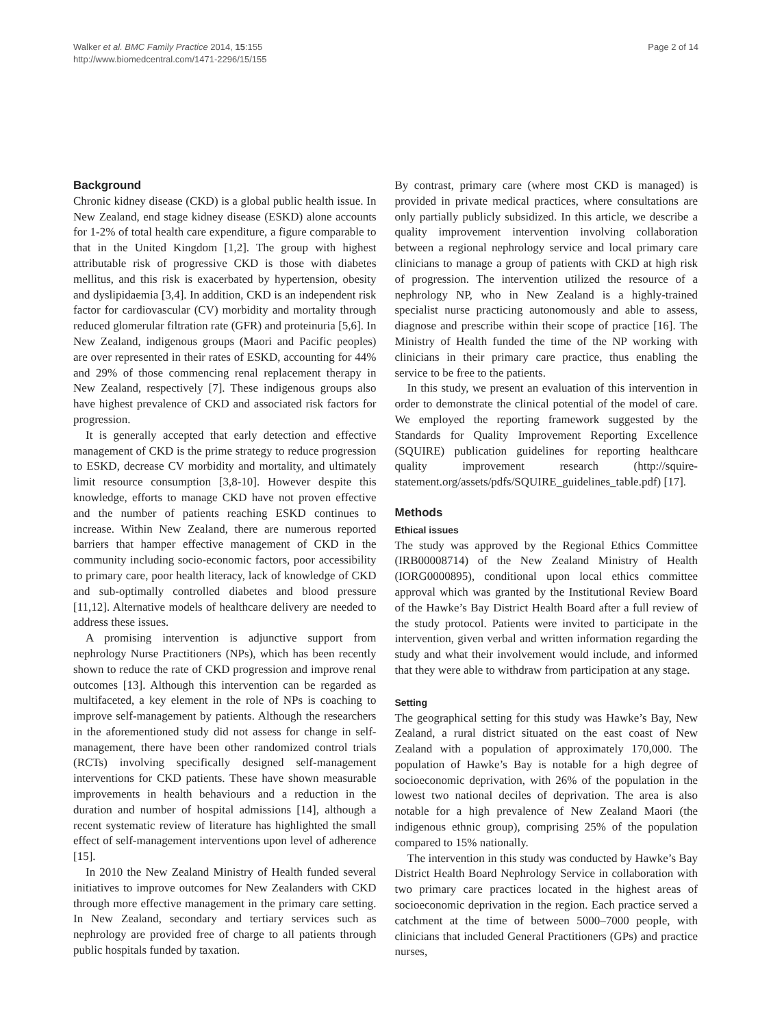Walker et al. BMC Family Practice 2014, 15:155
http://www.biomedcentral.com/1471-2296/15/155
Page 2 of 14
Background
Chronic kidney disease (CKD) is a global public health issue. In New Zealand, end stage kidney disease (ESKD) alone accounts for 1-2% of total health care expenditure, a figure comparable to that in the United Kingdom [1,2]. The group with highest attributable risk of progressive CKD is those with diabetes mellitus, and this risk is exacerbated by hypertension, obesity and dyslipidaemia [3,4]. In addition, CKD is an independent risk factor for cardiovascular (CV) morbidity and mortality through reduced glomerular filtration rate (GFR) and proteinuria [5,6]. In New Zealand, indigenous groups (Maori and Pacific peoples) are over represented in their rates of ESKD, accounting for 44% and 29% of those commencing renal replacement therapy in New Zealand, respectively [7]. These indigenous groups also have highest prevalence of CKD and associated risk factors for progression.
It is generally accepted that early detection and effective management of CKD is the prime strategy to reduce progression to ESKD, decrease CV morbidity and mortality, and ultimately limit resource consumption [3,8-10]. However despite this knowledge, efforts to manage CKD have not proven effective and the number of patients reaching ESKD continues to increase. Within New Zealand, there are numerous reported barriers that hamper effective management of CKD in the community including socio-economic factors, poor accessibility to primary care, poor health literacy, lack of knowledge of CKD and sub-optimally controlled diabetes and blood pressure [11,12]. Alternative models of healthcare delivery are needed to address these issues.
A promising intervention is adjunctive support from nephrology Nurse Practitioners (NPs), which has been recently shown to reduce the rate of CKD progression and improve renal outcomes [13]. Although this intervention can be regarded as multifaceted, a key element in the role of NPs is coaching to improve self-management by patients. Although the researchers in the aforementioned study did not assess for change in self-management, there have been other randomized control trials (RCTs) involving specifically designed self-management interventions for CKD patients. These have shown measurable improvements in health behaviours and a reduction in the duration and number of hospital admissions [14], although a recent systematic review of literature has highlighted the small effect of self-management interventions upon level of adherence [15].
In 2010 the New Zealand Ministry of Health funded several initiatives to improve outcomes for New Zealanders with CKD through more effective management in the primary care setting. In New Zealand, secondary and tertiary services such as nephrology are provided free of charge to all patients through public hospitals funded by taxation.
By contrast, primary care (where most CKD is managed) is provided in private medical practices, where consultations are only partially publicly subsidized. In this article, we describe a quality improvement intervention involving collaboration between a regional nephrology service and local primary care clinicians to manage a group of patients with CKD at high risk of progression. The intervention utilized the resource of a nephrology NP, who in New Zealand is a highly-trained specialist nurse practicing autonomously and able to assess, diagnose and prescribe within their scope of practice [16]. The Ministry of Health funded the time of the NP working with clinicians in their primary care practice, thus enabling the service to be free to the patients.
In this study, we present an evaluation of this intervention in order to demonstrate the clinical potential of the model of care. We employed the reporting framework suggested by the Standards for Quality Improvement Reporting Excellence (SQUIRE) publication guidelines for reporting healthcare quality improvement research (http://squire-statement.org/assets/pdfs/SQUIRE_guidelines_table.pdf) [17].
Methods
Ethical issues
The study was approved by the Regional Ethics Committee (IRB00008714) of the New Zealand Ministry of Health (IORG0000895), conditional upon local ethics committee approval which was granted by the Institutional Review Board of the Hawke’s Bay District Health Board after a full review of the study protocol. Patients were invited to participate in the intervention, given verbal and written information regarding the study and what their involvement would include, and informed that they were able to withdraw from participation at any stage.
Setting
The geographical setting for this study was Hawke’s Bay, New Zealand, a rural district situated on the east coast of New Zealand with a population of approximately 170,000. The population of Hawke’s Bay is notable for a high degree of socioeconomic deprivation, with 26% of the population in the lowest two national deciles of deprivation. The area is also notable for a high prevalence of New Zealand Maori (the indigenous ethnic group), comprising 25% of the population compared to 15% nationally.
The intervention in this study was conducted by Hawke’s Bay District Health Board Nephrology Service in collaboration with two primary care practices located in the highest areas of socioeconomic deprivation in the region. Each practice served a catchment at the time of between 5000–7000 people, with clinicians that included General Practitioners (GPs) and practice nurses,